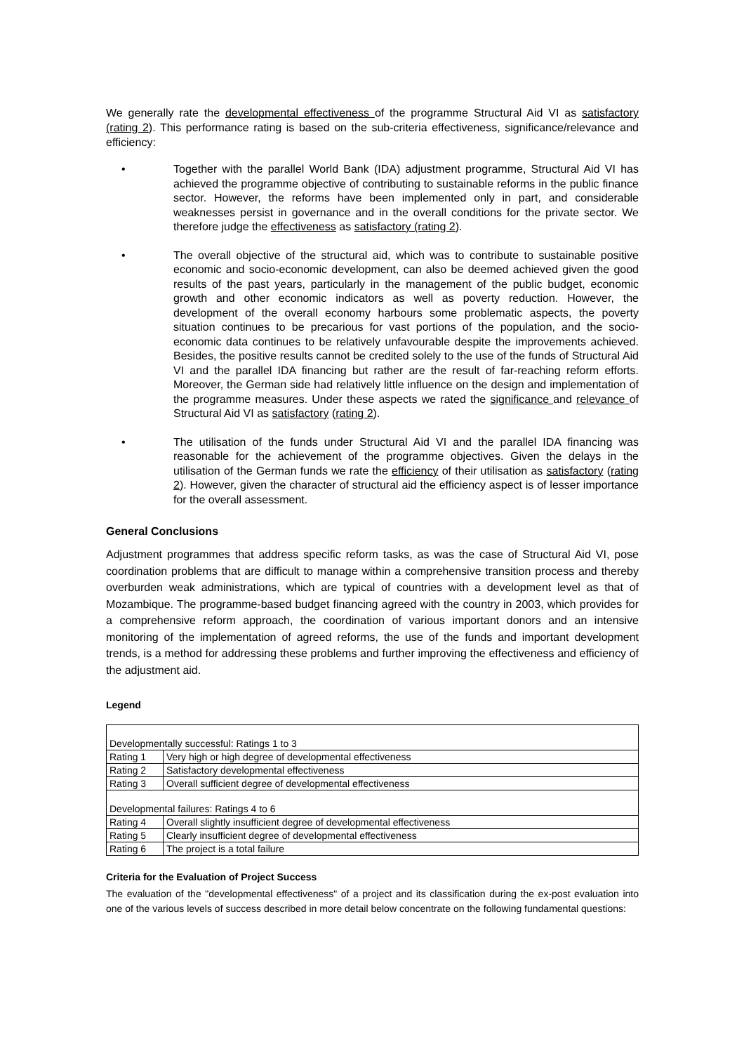We generally rate the developmental effectiveness of the programme Structural Aid VI as satisfactory (rating 2). This performance rating is based on the sub-criteria effectiveness, significance/relevance and efficiency:
• Together with the parallel World Bank (IDA) adjustment programme, Structural Aid VI has achieved the programme objective of contributing to sustainable reforms in the public finance sector. However, the reforms have been implemented only in part, and considerable weaknesses persist in governance and in the overall conditions for the private sector. We therefore judge the effectiveness as satisfactory (rating 2).
• The overall objective of the structural aid, which was to contribute to sustainable positive economic and socio-economic development, can also be deemed achieved given the good results of the past years, particularly in the management of the public budget, economic growth and other economic indicators as well as poverty reduction. However, the development of the overall economy harbours some problematic aspects, the poverty situation continues to be precarious for vast portions of the population, and the socio-economic data continues to be relatively unfavourable despite the improvements achieved. Besides, the positive results cannot be credited solely to the use of the funds of Structural Aid VI and the parallel IDA financing but rather are the result of far-reaching reform efforts. Moreover, the German side had relatively little influence on the design and implementation of the programme measures. Under these aspects we rated the significance and relevance of Structural Aid VI as satisfactory (rating 2).
• The utilisation of the funds under Structural Aid VI and the parallel IDA financing was reasonable for the achievement of the programme objectives. Given the delays in the utilisation of the German funds we rate the efficiency of their utilisation as satisfactory (rating 2). However, given the character of structural aid the efficiency aspect is of lesser importance for the overall assessment.
General Conclusions
Adjustment programmes that address specific reform tasks, as was the case of Structural Aid VI, pose coordination problems that are difficult to manage within a comprehensive transition process and thereby overburden weak administrations, which are typical of countries with a development level as that of Mozambique. The programme-based budget financing agreed with the country in 2003, which provides for a comprehensive reform approach, the coordination of various important donors and an intensive monitoring of the implementation of agreed reforms, the use of the funds and important development trends, is a method for addressing these problems and further improving the effectiveness and efficiency of the adjustment aid.
Legend
| Developmentally successful: Ratings 1 to 3 | |
| Rating 1 | Very high or high degree of developmental effectiveness |
| Rating 2 | Satisfactory developmental effectiveness |
| Rating 3 | Overall sufficient degree of developmental effectiveness |
| Developmental failures: Ratings 4 to 6 | |
| Rating 4 | Overall slightly insufficient degree of developmental effectiveness |
| Rating 5 | Clearly insufficient degree of developmental effectiveness |
| Rating 6 | The project is a total failure |
Criteria for the Evaluation of Project Success
The evaluation of the "developmental effectiveness" of a project and its classification during the ex-post evaluation into one of the various levels of success described in more detail below concentrate on the following fundamental questions: